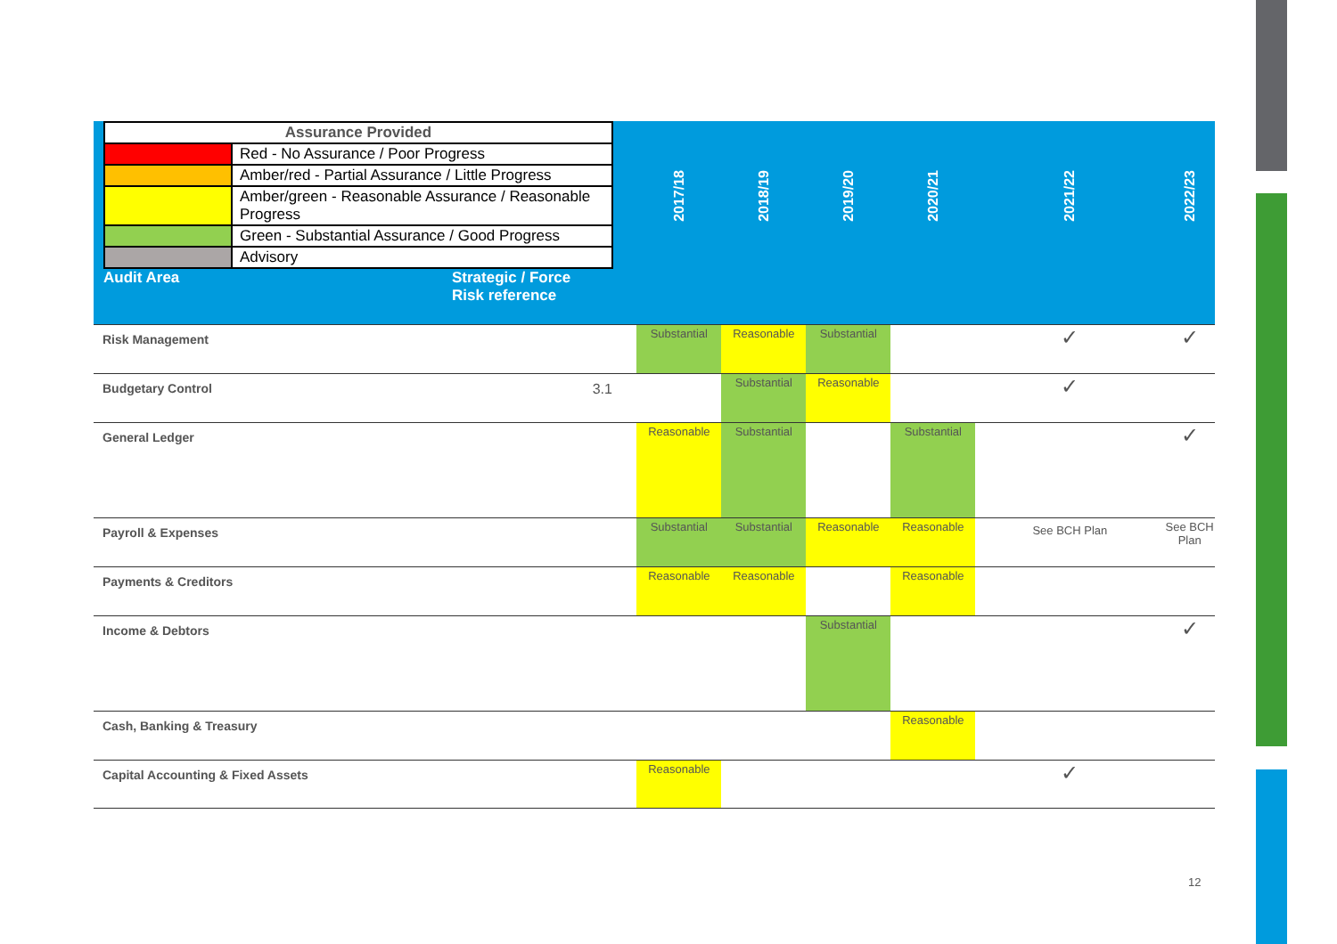| / Assurance Provided / / / --- / --- / / / Red - No Assurance / Poor Progress / / / Amber/red - Partial Assurance / Little Progress / / / Amber/green - Reasonable Assurance / Reasonable Progress / / / Green - Substantial Assurance / Good Progress / / / Advisory / Audit Area Strategic / Force Risk reference | | 2017/18 | 2018/19 | 2019/20 | 2020/21 | 2021/22 | 2022/23 |
| Risk Management | | Substantial | Reasonable | Substantial | | ✓ | ✓ |
| Budgetary Control | 3.1 | | Substantial | Reasonable | | ✓ | |
| General Ledger | | Reasonable | Substantial | | Substantial | | ✓ |
| Payroll & Expenses | | Substantial | Substantial | Reasonable | Reasonable | See BCH Plan | See BCH Plan |
| Payments & Creditors | | Reasonable | Reasonable | | Reasonable | | |
| Income & Debtors | | | | Substantial | | | ✓ |
| Cash, Banking & Treasury | | | | | Reasonable | | |
| Capital Accounting & Fixed Assets | | Reasonable | | | | ✓ | |
12